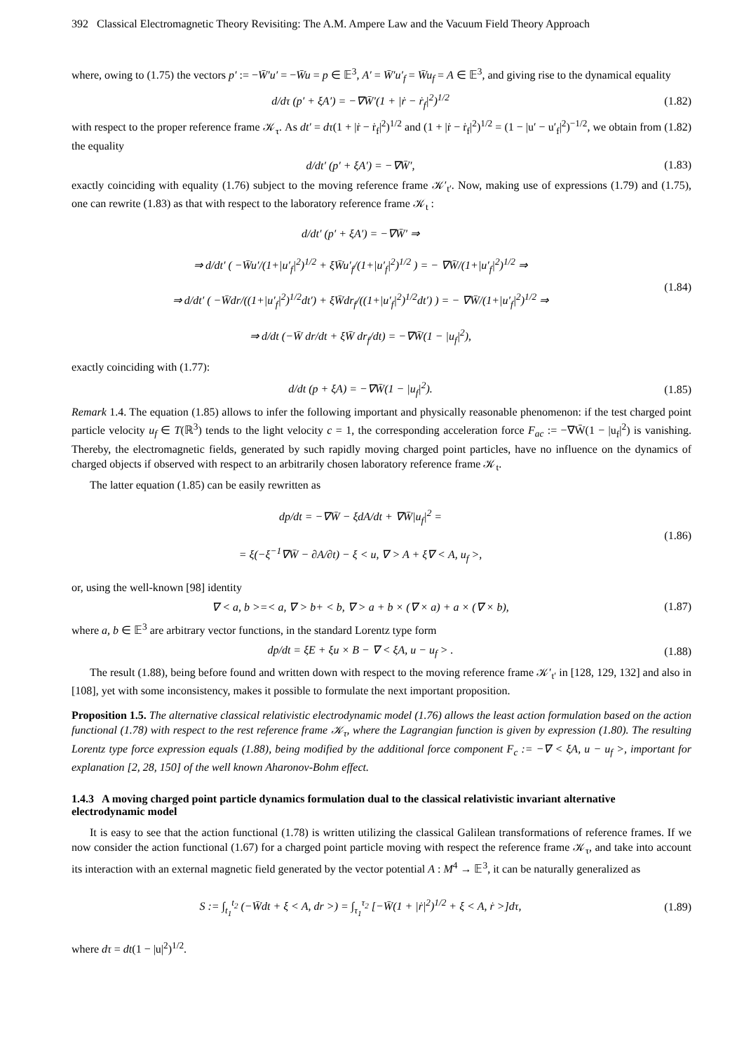392 Classical Electromagnetic Theory Revisiting: The A.M. Ampere Law and the Vacuum Field Theory Approach
where, owing to (1.75) the vectors p′ := −W̄′u′ = −W̄u = p ∈ 𝔼<sup>3</sup>, A′ = W̄′u′<sub>f</sub> = W̄u<sub>f</sub> = A ∈ 𝔼<sup>3</sup>, and giving rise to the dynamical equality
d/dτ (p′ + ξA′) = −∇W̄′(1 + |ṙ − ṙ<sub>f</sub>|<sup>2</sup>)<sup>1/2</sup> (1.82)
with respect to the proper reference frame 𝒦<sub>τ</sub>. As dt′ = dτ(1 + |ṙ − ṙ<sub>f</sub>|<sup>2</sup>)<sup>1/2</sup> and (1 + |ṙ − ṙ<sub>f</sub>|<sup>2</sup>)<sup>1/2</sup> = (1 − |u′ − u′<sub>f</sub>|<sup>2</sup>)<sup>−1/2</sup>, we obtain from (1.82) the equality
d/dt′ (p′ + ξA′) = −∇W̄′, (1.83)
exactly coinciding with equality (1.76) subject to the moving reference frame 𝒦′<sub>t′</sub>. Now, making use of expressions (1.79) and (1.75), one can rewrite (1.83) as that with respect to the laboratory reference frame 𝒦<sub>t</sub> :
d/dt′ (p′ + ξA′) = −∇W̄′ ⇒
⇒ d/dt′ ( −W̄u′/(1+|u′<sub>f</sub>|<sup>2</sup>)<sup>1/2</sup> + ξW̄u′<sub>f</sub>/(1+|u′<sub>f</sub>|<sup>2</sup>)<sup>1/2</sup> ) = − ∇W̄/(1+|u′<sub>f</sub>|<sup>2</sup>)<sup>1/2</sup> ⇒
⇒ d/dt′ ( −W̄dr/((1+|u′<sub>f</sub>|<sup>2</sup>)<sup>1/2</sup>dt′) + ξW̄dr<sub>f</sub>/((1+|u′<sub>f</sub>|<sup>2</sup>)<sup>1/2</sup>dt′) ) = − ∇W̄/(1+|u′<sub>f</sub>|<sup>2</sup>)<sup>1/2</sup> ⇒
⇒ d/dt (−W̄ dr/dt + ξW̄ dr<sub>f</sub>/dt) = −∇W̄(1 − |u<sub>f</sub>|<sup>2</sup>), (1.84)
exactly coinciding with (1.77):
d/dt (p + ξA) = −∇W̄(1 − |u<sub>f</sub>|<sup>2</sup>). (1.85)
Remark 1.4. The equation (1.85) allows to infer the following important and physically reasonable phenomenon: if the test charged point particle velocity u<sub>f</sub> ∈ T(ℝ<sup>3</sup>) tends to the light velocity c = 1, the corresponding acceleration force F<sub>ac</sub> := −∇W̄(1 − |u<sub>f</sub>|<sup>2</sup>) is vanishing. Thereby, the electromagnetic fields, generated by such rapidly moving charged point particles, have no influence on the dynamics of charged objects if observed with respect to an arbitrarily chosen laboratory reference frame 𝒦<sub>t</sub>.
The latter equation (1.85) can be easily rewritten as
dp/dt = −∇W̄ − ξdA/dt + ∇W̄|u<sub>f</sub>|<sup>2</sup> =
= ξ(−ξ<sup>−1</sup>∇W̄ − ∂A/∂t) − ξ < u, ∇ > A + ξ∇ < A, u<sub>f</sub> >, (1.86)
or, using the well-known [98] identity
∇ < a, b >=< a, ∇ > b+ < b, ∇ > a + b × (∇ × a) + a × (∇ × b), (1.87)
where a, b ∈ 𝔼<sup>3</sup> are arbitrary vector functions, in the standard Lorentz type form
dp/dt = ξE + ξu × B − ∇ < ξA, u − u<sub>f</sub> > . (1.88)
The result (1.88), being before found and written down with respect to the moving reference frame 𝒦′<sub>t′</sub> in [128, 129, 132] and also in [108], yet with some inconsistency, makes it possible to formulate the next important proposition.
Proposition 1.5. The alternative classical relativistic electrodynamic model (1.76) allows the least action formulation based on the action functional (1.78) with respect to the rest reference frame 𝒦<sub>τ</sub>, where the Lagrangian function is given by expression (1.80). The resulting Lorentz type force expression equals (1.88), being modified by the additional force component F<sub>c</sub> := −∇ < ξA, u − u<sub>f</sub> >, important for explanation [2, 28, 150] of the well known Aharonov-Bohm effect.
1.4.3 A moving charged point particle dynamics formulation dual to the classical relativistic invariant alternative electrodynamic model
It is easy to see that the action functional (1.78) is written utilizing the classical Galilean transformations of reference frames. If we now consider the action functional (1.67) for a charged point particle moving with respect the reference frame 𝒦<sub>τ</sub>, and take into account its interaction with an external magnetic field generated by the vector potential A : M<sup>4</sup> → 𝔼<sup>3</sup>, it can be naturally generalized as
S := ∫<sub>t<sub>1</sub></sub><sup>t<sub>2</sub></sup> (−W̄dt + ξ < A, dr >) = ∫<sub>τ<sub>1</sub></sub><sup>τ<sub>2</sub></sup> [−W̄(1 + |ṙ|<sup>2</sup>)<sup>1/2</sup> + ξ < A, ṙ >]dτ, (1.89)
where dτ = dt(1 − |u|<sup>2</sup>)<sup>1/2</sup>.